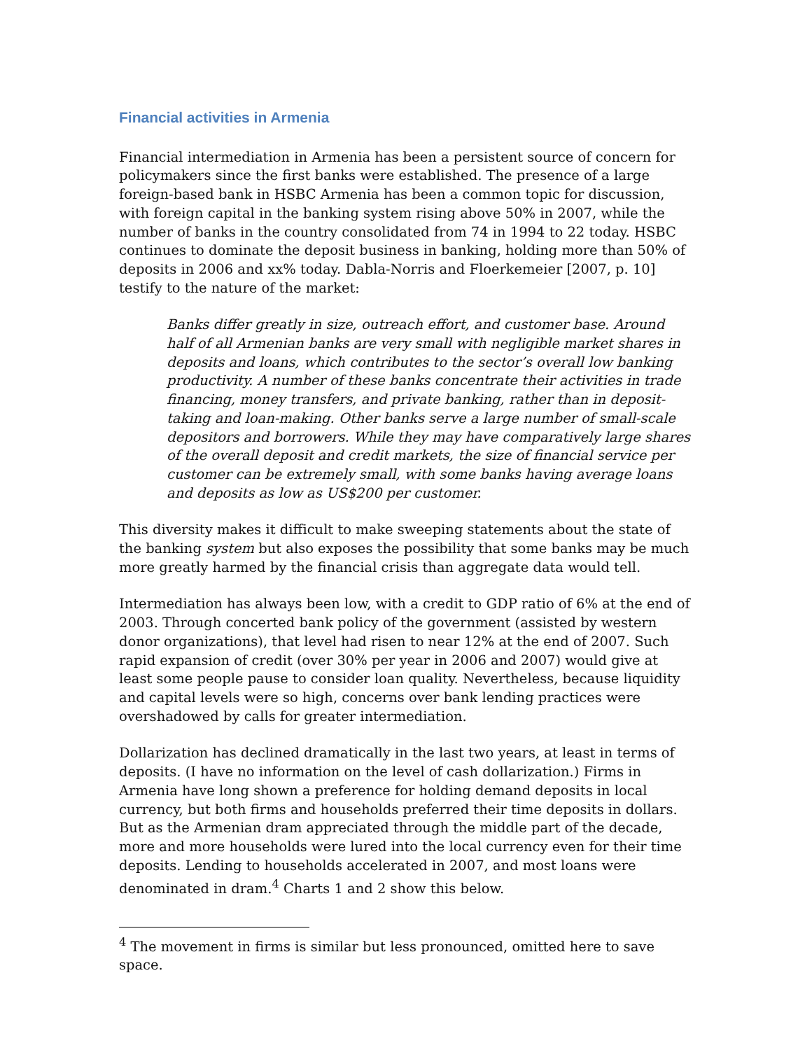Financial activities in Armenia
Financial intermediation in Armenia has been a persistent source of concern for policymakers since the first banks were established. The presence of a large foreign-based bank in HSBC Armenia has been a common topic for discussion, with foreign capital in the banking system rising above 50% in 2007, while the number of banks in the country consolidated from 74 in 1994 to 22 today. HSBC continues to dominate the deposit business in banking, holding more than 50% of deposits in 2006 and xx% today. Dabla-Norris and Floerkemeier [2007, p. 10] testify to the nature of the market:
Banks differ greatly in size, outreach effort, and customer base. Around half of all Armenian banks are very small with negligible market shares in deposits and loans, which contributes to the sector’s overall low banking productivity. A number of these banks concentrate their activities in trade financing, money transfers, and private banking, rather than in deposit-taking and loan-making. Other banks serve a large number of small-scale depositors and borrowers. While they may have comparatively large shares of the overall deposit and credit markets, the size of financial service per customer can be extremely small, with some banks having average loans and deposits as low as US$200 per customer.
This diversity makes it difficult to make sweeping statements about the state of the banking system but also exposes the possibility that some banks may be much more greatly harmed by the financial crisis than aggregate data would tell.
Intermediation has always been low, with a credit to GDP ratio of 6% at the end of 2003. Through concerted bank policy of the government (assisted by western donor organizations), that level had risen to near 12% at the end of 2007. Such rapid expansion of credit (over 30% per year in 2006 and 2007) would give at least some people pause to consider loan quality. Nevertheless, because liquidity and capital levels were so high, concerns over bank lending practices were overshadowed by calls for greater intermediation.
Dollarization has declined dramatically in the last two years, at least in terms of deposits. (I have no information on the level of cash dollarization.) Firms in Armenia have long shown a preference for holding demand deposits in local currency, but both firms and households preferred their time deposits in dollars. But as the Armenian dram appreciated through the middle part of the decade, more and more households were lured into the local currency even for their time deposits. Lending to households accelerated in 2007, and most loans were denominated in dram.<sup>4</sup> Charts 1 and 2 show this below.
<sup>4</sup> The movement in firms is similar but less pronounced, omitted here to save space.